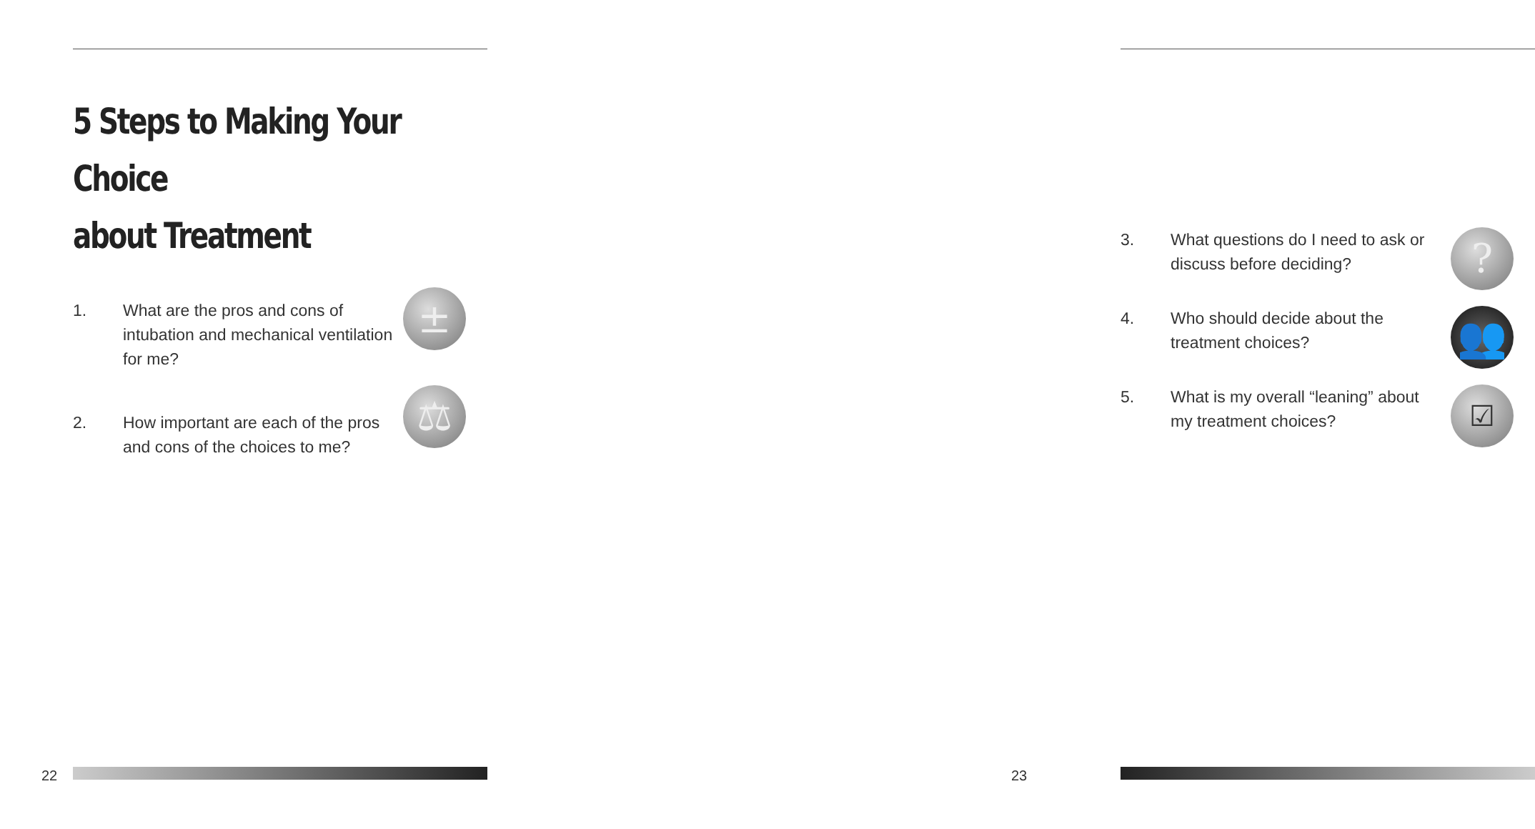5 Steps to Making Your Choice
about Treatment
1. What are the pros and cons of intubation and mechanical ventilation for me?
±
2. How important are each of the pros and cons of the choices to me?
⚖
22
3. What questions do I need to ask or discuss before deciding?
?
4. Who should decide about the treatment choices?
👥
5. What is my overall “leaning” about my treatment choices?
☑
23